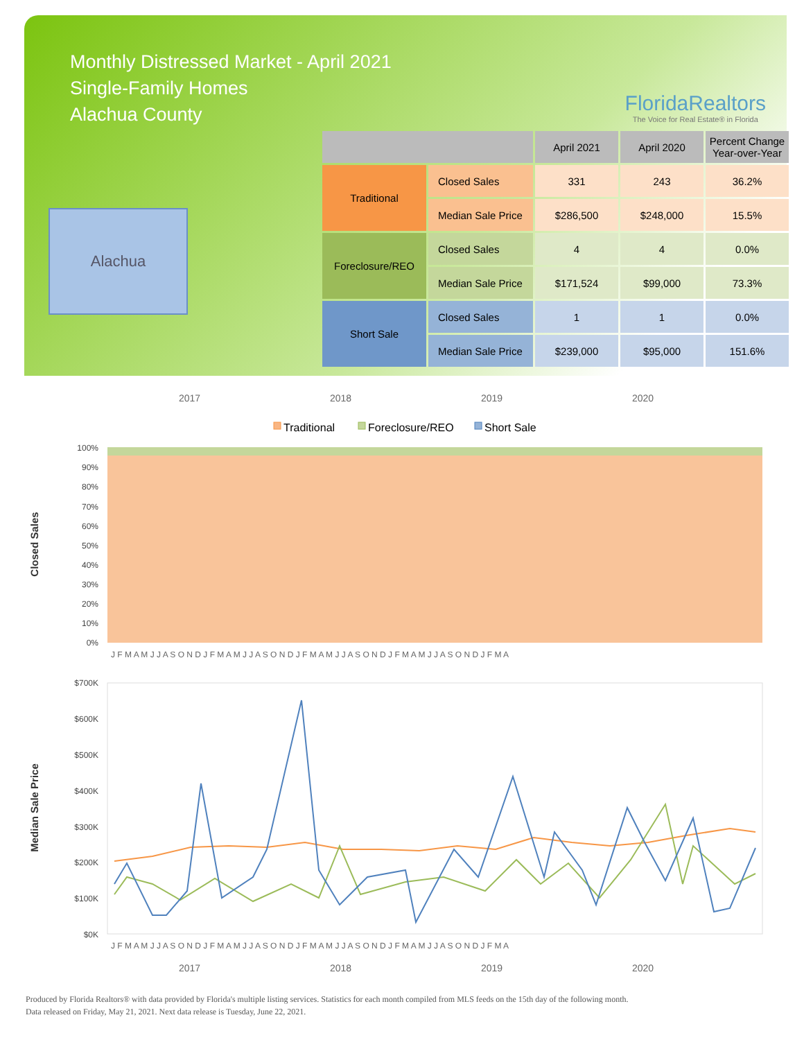Monthly Distressed Market - April 2021
Single-Family Homes
Alachua County
FloridaRealtors
The Voice for Real Estate® in Florida
Alachua
| | | April 2021 | April 2020 | Percent Change Year-over-Year |
| --- | --- | --- | --- | --- |
| Traditional | Closed Sales | 331 | 243 | 36.2% |
| | Median Sale Price | $286,500 | $248,000 | 15.5% |
| Foreclosure/REO | Closed Sales | 4 | 4 | 0.0% |
| | Median Sale Price | $171,524 | $99,000 | 73.3% |
| Short Sale | Closed Sales | 1 | 1 | 0.0% |
| | Median Sale Price | $239,000 | $95,000 | 151.6% |
2017
2018
2019
2020
Traditional
Foreclosure/REO
Short Sale
100%
90%
80%
70%
60%
50%
40%
30%
20%
10%
0%
Closed Sales
J F M A M J J A S O N D J F M A M J J A S O N D J F M A M J J A S O N D J F M A M J J A S O N D J F M A
$700K
$600K
$500K
$400K
$300K
$200K
$100K
$0K
Median Sale Price
J F M A M J J A S O N D J F M A M J J A S O N D J F M A M J J A S O N D J F M A M J J A S O N D J F M A
2017
2018
2019
2020
Produced by Florida Realtors® with data provided by Florida's multiple listing services. Statistics for each month compiled from MLS feeds on the 15th day of the following month.
Data released on Friday, May 21, 2021. Next data release is Tuesday, June 22, 2021.